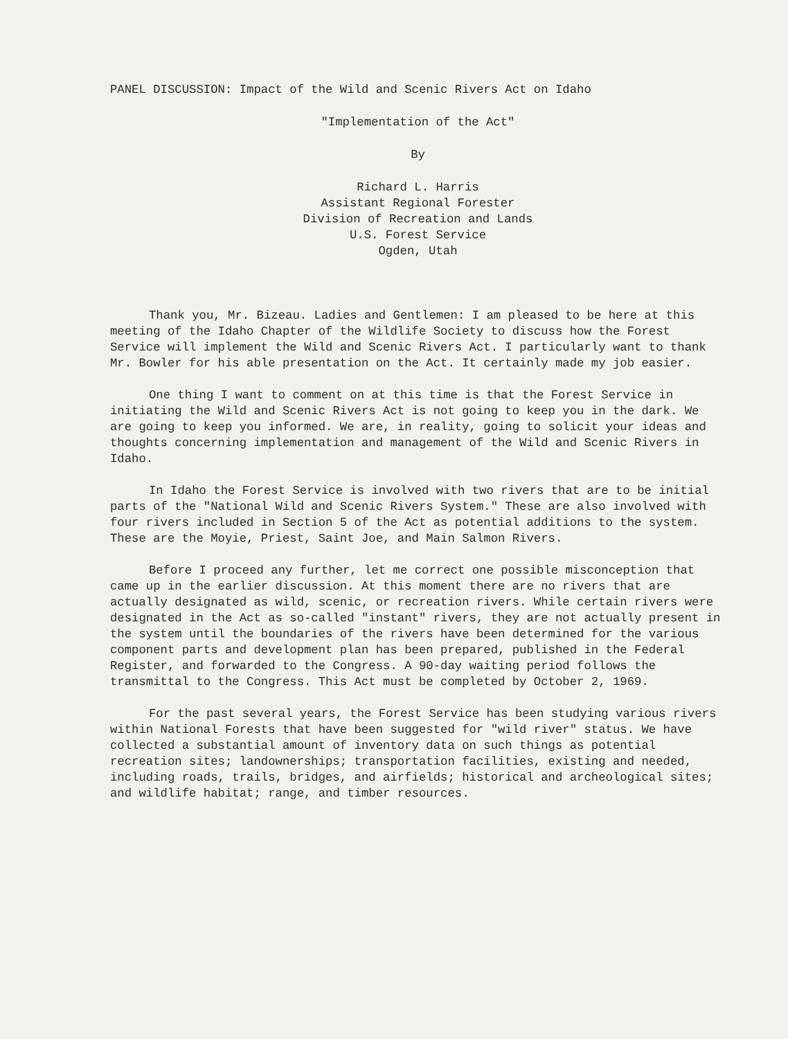PANEL DISCUSSION: Impact of the Wild and Scenic Rivers Act on Idaho
"Implementation of the Act"
By
Richard L. Harris
Assistant Regional Forester
Division of Recreation and Lands
U.S. Forest Service
Ogden, Utah
Thank you, Mr. Bizeau. Ladies and Gentlemen: I am pleased to be here at this meeting of the Idaho Chapter of the Wildlife Society to discuss how the Forest Service will implement the Wild and Scenic Rivers Act. I particularly want to thank Mr. Bowler for his able presentation on the Act. It certainly made my job easier.
One thing I want to comment on at this time is that the Forest Service in initiating the Wild and Scenic Rivers Act is not going to keep you in the dark. We are going to keep you informed. We are, in reality, going to solicit your ideas and thoughts concerning implementation and management of the Wild and Scenic Rivers in Idaho.
In Idaho the Forest Service is involved with two rivers that are to be initial parts of the "National Wild and Scenic Rivers System." These are also involved with four rivers included in Section 5 of the Act as potential additions to the system. These are the Moyie, Priest, Saint Joe, and Main Salmon Rivers.
Before I proceed any further, let me correct one possible misconception that came up in the earlier discussion. At this moment there are no rivers that are actually designated as wild, scenic, or recreation rivers. While certain rivers were designated in the Act as so-called "instant" rivers, they are not actually present in the system until the boundaries of the rivers have been determined for the various component parts and development plan has been prepared, published in the Federal Register, and forwarded to the Congress. A 90-day waiting period follows the transmittal to the Congress. This Act must be completed by October 2, 1969.
For the past several years, the Forest Service has been studying various rivers within National Forests that have been suggested for "wild river" status. We have collected a substantial amount of inventory data on such things as potential recreation sites; landownerships; transportation facilities, existing and needed, including roads, trails, bridges, and airfields; historical and archeological sites; and wildlife habitat; range, and timber resources.